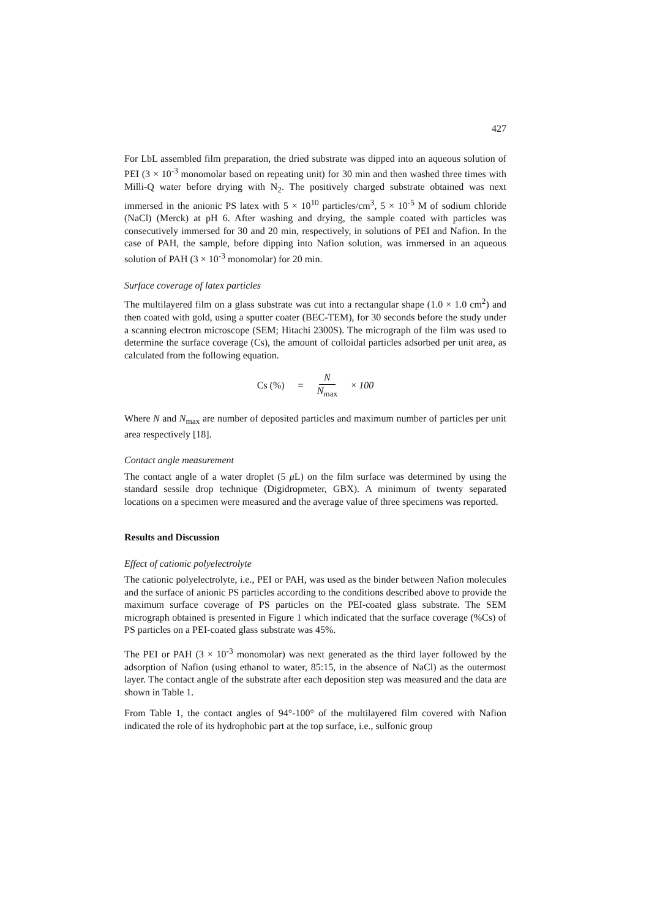427
For LbL assembled film preparation, the dried substrate was dipped into an aqueous solution of PEI (3 × 10<sup>-3</sup> monomolar based on repeating unit) for 30 min and then washed three times with Milli-Q water before drying with N<sub>2</sub>. The positively charged substrate obtained was next immersed in the anionic PS latex with 5 × 10<sup>10</sup> particles/cm<sup>3</sup>, 5 × 10<sup>-5</sup> M of sodium chloride (NaCl) (Merck) at pH 6. After washing and drying, the sample coated with particles was consecutively immersed for 30 and 20 min, respectively, in solutions of PEI and Nafion. In the case of PAH, the sample, before dipping into Nafion solution, was immersed in an aqueous solution of PAH (3 × 10<sup>-3</sup> monomolar) for 20 min.
Surface coverage of latex particles
The multilayered film on a glass substrate was cut into a rectangular shape (1.0 × 1.0 cm<sup>2</sup>) and then coated with gold, using a sputter coater (BEC-TEM), for 30 seconds before the study under a scanning electron microscope (SEM; Hitachi 2300S). The micrograph of the film was used to determine the surface coverage (Cs), the amount of colloidal particles adsorbed per unit area, as calculated from the following equation.
Cs (%) = N N<sub>max</sub> × 100
Where N and N<sub>max</sub> are number of deposited particles and maximum number of particles per unit area respectively [18].
Contact angle measurement
The contact angle of a water droplet (5 μ L) on the film surface was determined by using the standard sessile drop technique (Digidropmeter, GBX). A minimum of twenty separated locations on a specimen were measured and the average value of three specimens was reported.
Results and Discussion
Effect of cationic polyelectrolyte
The cationic polyelectrolyte, i.e., PEI or PAH, was used as the binder between Nafion molecules and the surface of anionic PS particles according to the conditions described above to provide the maximum surface coverage of PS particles on the PEI-coated glass substrate. The SEM micrograph obtained is presented in Figure 1 which indicated that the surface coverage (%Cs) of PS particles on a PEI-coated glass substrate was 45%.
The PEI or PAH (3 × 10<sup>-3</sup> monomolar) was next generated as the third layer followed by the adsorption of Nafion (using ethanol to water, 85:15, in the absence of NaCl) as the outermost layer. The contact angle of the substrate after each deposition step was measured and the data are shown in Table 1.
From Table 1, the contact angles of 94°-100° of the multilayered film covered with Nafion indicated the role of its hydrophobic part at the top surface, i.e., sulfonic group